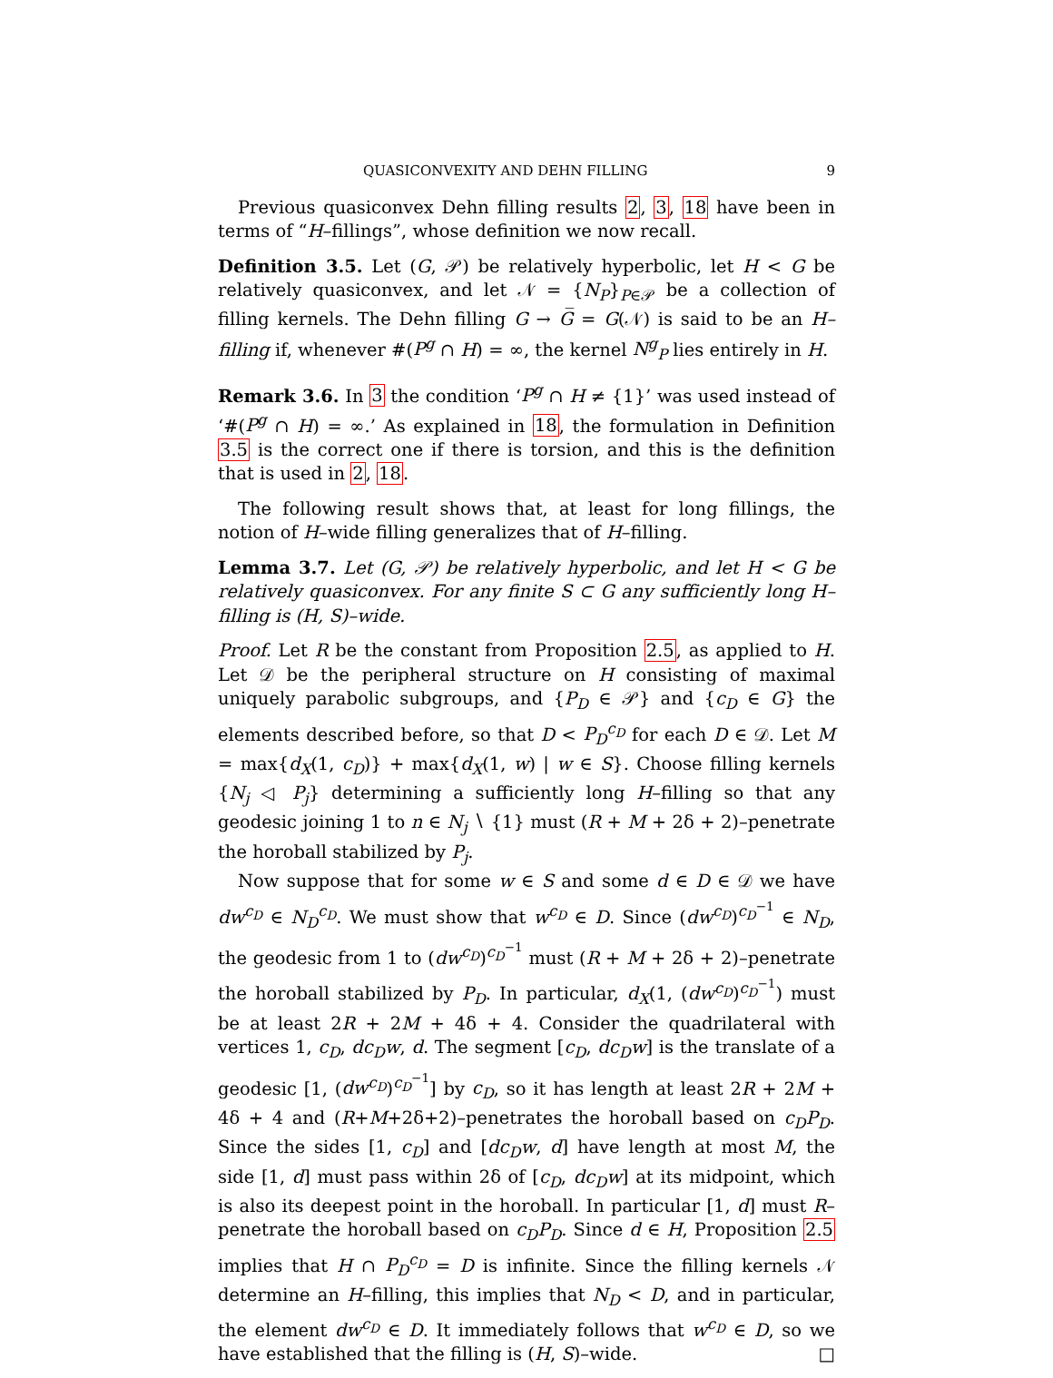QUASICONVEXITY AND DEHN FILLING 9
Previous quasiconvex Dehn filling results 2, 3, 18 have been in terms of “H–fillings”, whose definition we now recall.
Definition 3.5. Let (G, 𝒫) be relatively hyperbolic, let H < G be relatively quasiconvex, and let 𝒩 = {N<sub>P</sub>}<sub>P∈𝒫</sub> be a collection of filling kernels. The Dehn filling G → G̅ = G(𝒩) is said to be an H–filling if, whenever #(P<sup>g</sup> ∩ H) = ∞, the kernel N<sup>g</sup><sub>P</sub> lies entirely in H.
Remark 3.6. In 3 the condition ‘P<sup>g</sup> ∩ H ≠ {1}’ was used instead of ‘#(P<sup>g</sup> ∩ H) = ∞.’ As explained in 18, the formulation in Definition 3.5 is the correct one if there is torsion, and this is the definition that is used in 2, 18.
The following result shows that, at least for long fillings, the notion of H–wide filling generalizes that of H–filling.
Lemma 3.7. Let (G, 𝒫) be relatively hyperbolic, and let H < G be relatively quasiconvex. For any finite S ⊂ G any sufficiently long H–filling is (H, S)–wide.
Proof. Let R be the constant from Proposition 2.5, as applied to H. Let 𝒟 be the peripheral structure on H consisting of maximal uniquely parabolic subgroups, and {P<sub>D</sub> ∈ 𝒫} and {c<sub>D</sub> ∈ G} the elements described before, so that D < P<sub>D</sub><sup>c<sub>D</sub></sup> for each D ∈ 𝒟. Let M = max{d<sub>X</sub>(1, c<sub>D</sub>)} + max{d<sub>X</sub>(1, w) | w ∈ S}. Choose filling kernels {N<sub>j</sub> ◁ P<sub>j</sub>} determining a sufficiently long H–filling so that any geodesic joining 1 to n ∈ N<sub>j</sub> ∖ {1} must (R + M + 2δ + 2)–penetrate the horoball stabilized by P<sub>j</sub>.
Now suppose that for some w ∈ S and some d ∈ D ∈ 𝒟 we have dw<sup>c<sub>D</sub></sup> ∈ N<sub>D</sub><sup>c<sub>D</sub></sup>. We must show that w<sup>c<sub>D</sub></sup> ∈ D. Since (dw<sup>c<sub>D</sub></sup>)<sup>c<sub>D</sub><sup>−1</sup></sup> ∈ N<sub>D</sub>, the geodesic from 1 to (dw<sup>c<sub>D</sub></sup>)<sup>c<sub>D</sub><sup>−1</sup></sup> must (R + M + 2δ + 2)–penetrate the horoball stabilized by P<sub>D</sub>. In particular, d<sub>X</sub>(1, (dw<sup>c<sub>D</sub></sup>)<sup>c<sub>D</sub><sup>−1</sup></sup>) must be at least 2R + 2M + 4δ + 4. Consider the quadrilateral with vertices 1, c<sub>D</sub>, dc<sub>D</sub>w, d. The segment [c<sub>D</sub>, dc<sub>D</sub>w] is the translate of a geodesic [1, (dw<sup>c<sub>D</sub></sup>)<sup>c<sub>D</sub><sup>−1</sup></sup>] by c<sub>D</sub>, so it has length at least 2R + 2M + 4δ + 4 and (R+M+2δ+2)–penetrates the horoball based on c<sub>D</sub>P<sub>D</sub>. Since the sides [1, c<sub>D</sub>] and [dc<sub>D</sub>w, d] have length at most M, the side [1, d] must pass within 2δ of [c<sub>D</sub>, dc<sub>D</sub>w] at its midpoint, which is also its deepest point in the horoball. In particular [1, d] must R–penetrate the horoball based on c<sub>D</sub>P<sub>D</sub>. Since d ∈ H, Proposition 2.5 implies that H ∩ P<sub>D</sub><sup>c<sub>D</sub></sup> = D is infinite. Since the filling kernels 𝒩 determine an H–filling, this implies that N<sub>D</sub> < D, and in particular, the element dw<sup>c<sub>D</sub></sup> ∈ D. It immediately follows that w<sup>c<sub>D</sub></sup> ∈ D, so we have established that the filling is (H, S)–wide. □